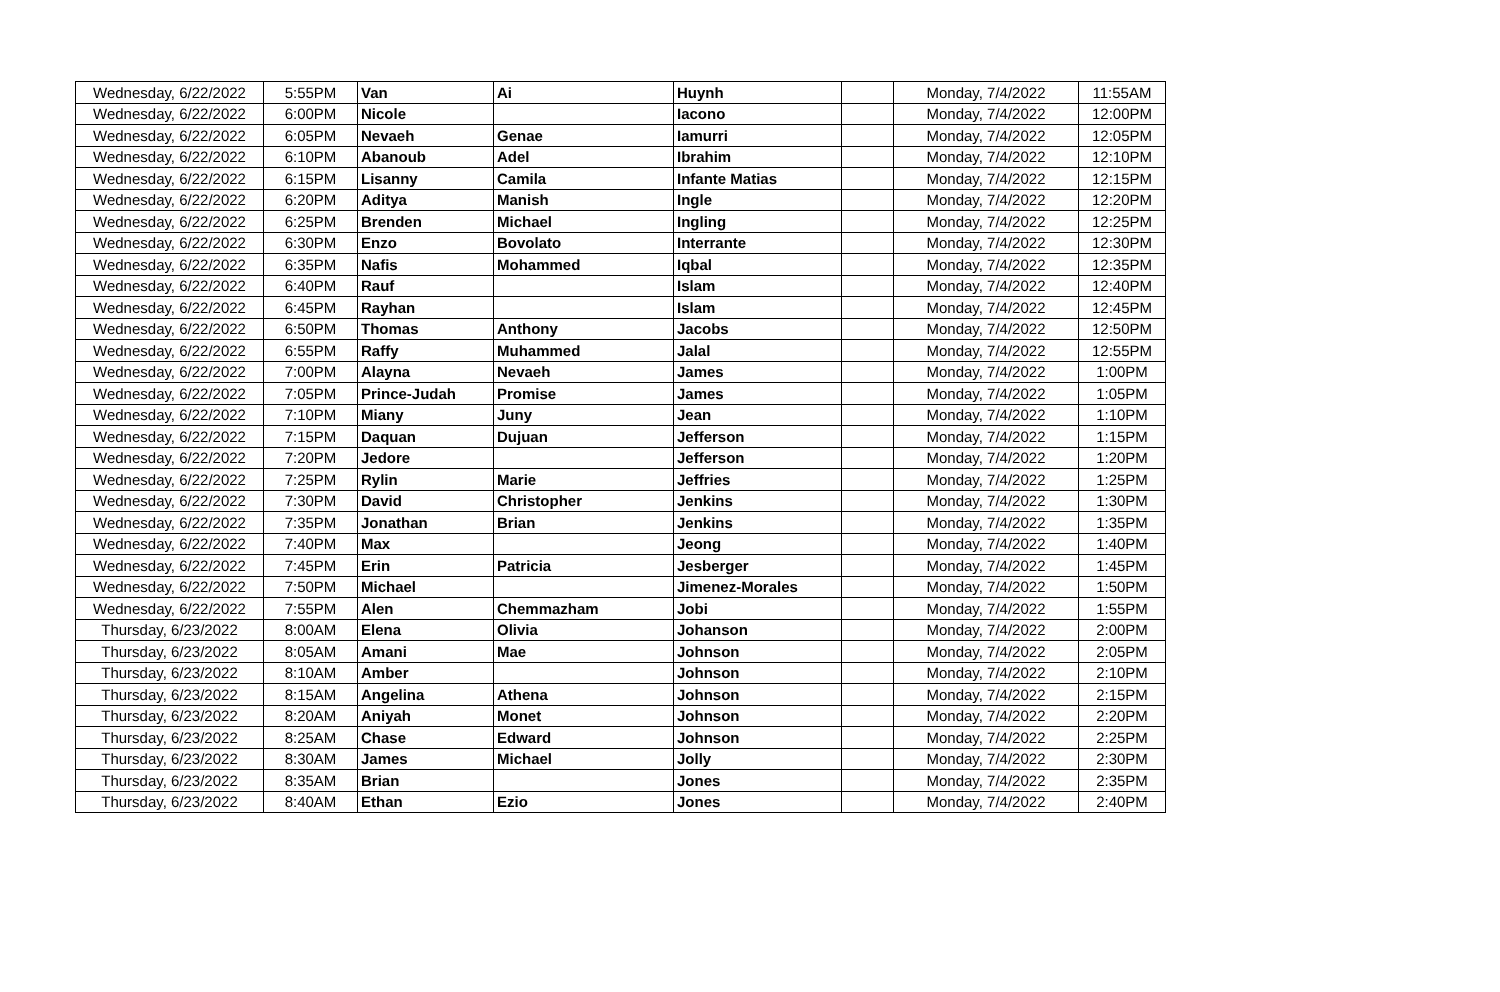| Wednesday, 6/22/2022 | 5:55PM | Van | Ai | Huynh | | Monday, 7/4/2022 | 11:55AM |
| Wednesday, 6/22/2022 | 6:00PM | Nicole | | Iacono | | Monday, 7/4/2022 | 12:00PM |
| Wednesday, 6/22/2022 | 6:05PM | Nevaeh | Genae | Iamurri | | Monday, 7/4/2022 | 12:05PM |
| Wednesday, 6/22/2022 | 6:10PM | Abanoub | Adel | Ibrahim | | Monday, 7/4/2022 | 12:10PM |
| Wednesday, 6/22/2022 | 6:15PM | Lisanny | Camila | Infante Matias | | Monday, 7/4/2022 | 12:15PM |
| Wednesday, 6/22/2022 | 6:20PM | Aditya | Manish | Ingle | | Monday, 7/4/2022 | 12:20PM |
| Wednesday, 6/22/2022 | 6:25PM | Brenden | Michael | Ingling | | Monday, 7/4/2022 | 12:25PM |
| Wednesday, 6/22/2022 | 6:30PM | Enzo | Bovolato | Interrante | | Monday, 7/4/2022 | 12:30PM |
| Wednesday, 6/22/2022 | 6:35PM | Nafis | Mohammed | Iqbal | | Monday, 7/4/2022 | 12:35PM |
| Wednesday, 6/22/2022 | 6:40PM | Rauf | | Islam | | Monday, 7/4/2022 | 12:40PM |
| Wednesday, 6/22/2022 | 6:45PM | Rayhan | | Islam | | Monday, 7/4/2022 | 12:45PM |
| Wednesday, 6/22/2022 | 6:50PM | Thomas | Anthony | Jacobs | | Monday, 7/4/2022 | 12:50PM |
| Wednesday, 6/22/2022 | 6:55PM | Raffy | Muhammed | Jalal | | Monday, 7/4/2022 | 12:55PM |
| Wednesday, 6/22/2022 | 7:00PM | Alayna | Nevaeh | James | | Monday, 7/4/2022 | 1:00PM |
| Wednesday, 6/22/2022 | 7:05PM | Prince-Judah | Promise | James | | Monday, 7/4/2022 | 1:05PM |
| Wednesday, 6/22/2022 | 7:10PM | Miany | Juny | Jean | | Monday, 7/4/2022 | 1:10PM |
| Wednesday, 6/22/2022 | 7:15PM | Daquan | Dujuan | Jefferson | | Monday, 7/4/2022 | 1:15PM |
| Wednesday, 6/22/2022 | 7:20PM | Jedore | | Jefferson | | Monday, 7/4/2022 | 1:20PM |
| Wednesday, 6/22/2022 | 7:25PM | Rylin | Marie | Jeffries | | Monday, 7/4/2022 | 1:25PM |
| Wednesday, 6/22/2022 | 7:30PM | David | Christopher | Jenkins | | Monday, 7/4/2022 | 1:30PM |
| Wednesday, 6/22/2022 | 7:35PM | Jonathan | Brian | Jenkins | | Monday, 7/4/2022 | 1:35PM |
| Wednesday, 6/22/2022 | 7:40PM | Max | | Jeong | | Monday, 7/4/2022 | 1:40PM |
| Wednesday, 6/22/2022 | 7:45PM | Erin | Patricia | Jesberger | | Monday, 7/4/2022 | 1:45PM |
| Wednesday, 6/22/2022 | 7:50PM | Michael | | Jimenez-Morales | | Monday, 7/4/2022 | 1:50PM |
| Wednesday, 6/22/2022 | 7:55PM | Alen | Chemmazham | Jobi | | Monday, 7/4/2022 | 1:55PM |
| Thursday, 6/23/2022 | 8:00AM | Elena | Olivia | Johanson | | Monday, 7/4/2022 | 2:00PM |
| Thursday, 6/23/2022 | 8:05AM | Amani | Mae | Johnson | | Monday, 7/4/2022 | 2:05PM |
| Thursday, 6/23/2022 | 8:10AM | Amber | | Johnson | | Monday, 7/4/2022 | 2:10PM |
| Thursday, 6/23/2022 | 8:15AM | Angelina | Athena | Johnson | | Monday, 7/4/2022 | 2:15PM |
| Thursday, 6/23/2022 | 8:20AM | Aniyah | Monet | Johnson | | Monday, 7/4/2022 | 2:20PM |
| Thursday, 6/23/2022 | 8:25AM | Chase | Edward | Johnson | | Monday, 7/4/2022 | 2:25PM |
| Thursday, 6/23/2022 | 8:30AM | James | Michael | Jolly | | Monday, 7/4/2022 | 2:30PM |
| Thursday, 6/23/2022 | 8:35AM | Brian | | Jones | | Monday, 7/4/2022 | 2:35PM |
| Thursday, 6/23/2022 | 8:40AM | Ethan | Ezio | Jones | | Monday, 7/4/2022 | 2:40PM |